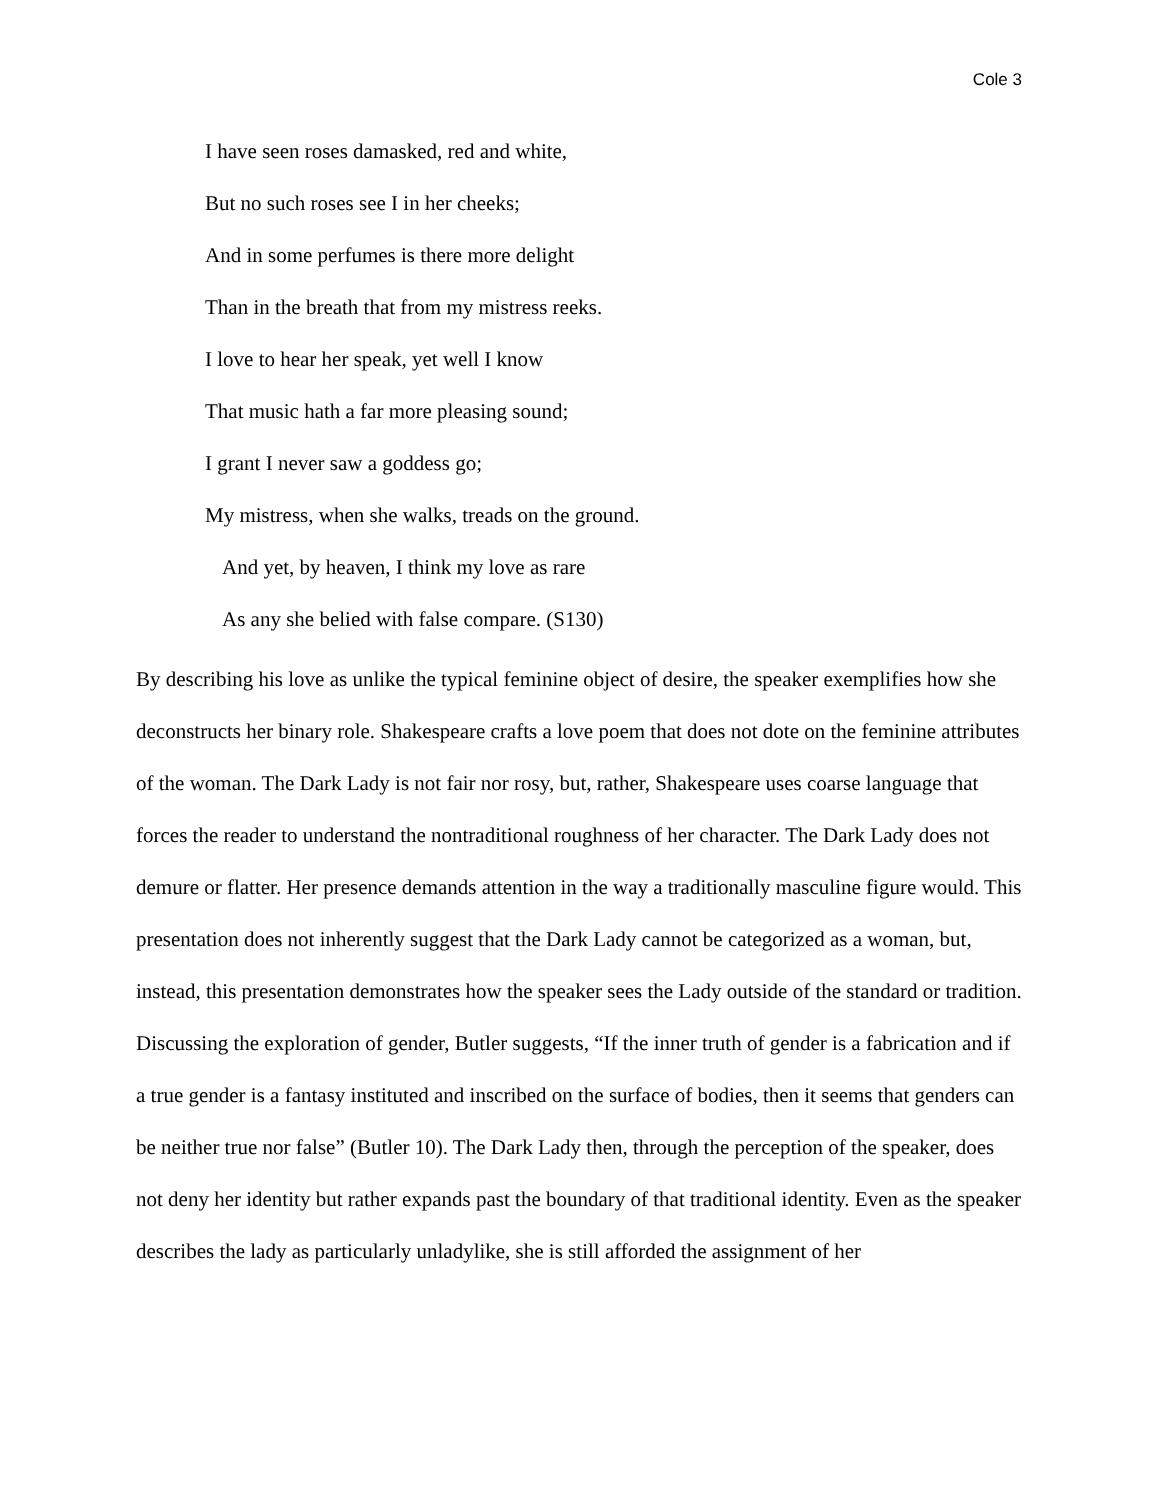Cole 3
I have seen roses damasked, red and white,
But no such roses see I in her cheeks;
And in some perfumes is there more delight
Than in the breath that from my mistress reeks.
I love to hear her speak, yet well I know
That music hath a far more pleasing sound;
I grant I never saw a goddess go;
My mistress, when she walks, treads on the ground.
And yet, by heaven, I think my love as rare
As any she belied with false compare. (S130)
By describing his love as unlike the typical feminine object of desire, the speaker exemplifies how she deconstructs her binary role. Shakespeare crafts a love poem that does not dote on the feminine attributes of the woman. The Dark Lady is not fair nor rosy, but, rather, Shakespeare uses coarse language that forces the reader to understand the nontraditional roughness of her character. The Dark Lady does not demure or flatter. Her presence demands attention in the way a traditionally masculine figure would. This presentation does not inherently suggest that the Dark Lady cannot be categorized as a woman, but, instead, this presentation demonstrates how the speaker sees the Lady outside of the standard or tradition. Discussing the exploration of gender, Butler suggests, “If the inner truth of gender is a fabrication and if a true gender is a fantasy instituted and inscribed on the surface of bodies, then it seems that genders can be neither true nor false” (Butler 10). The Dark Lady then, through the perception of the speaker, does not deny her identity but rather expands past the boundary of that traditional identity. Even as the speaker describes the lady as particularly unladylike, she is still afforded the assignment of her